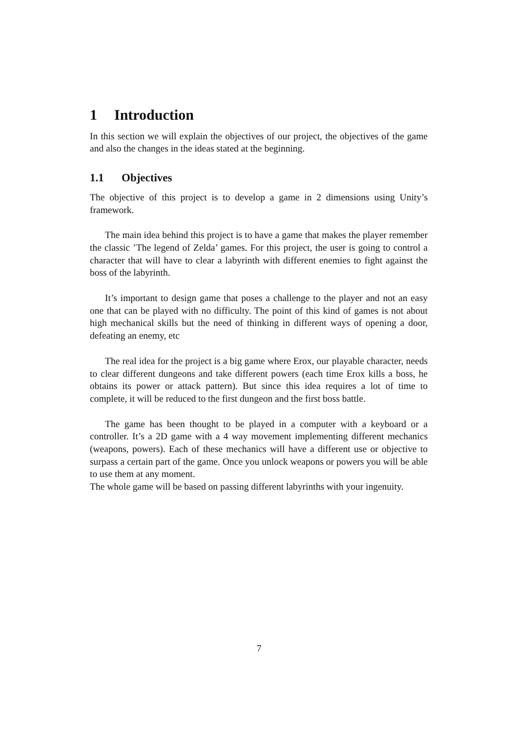1 Introduction
In this section we will explain the objectives of our project, the objectives of the game and also the changes in the ideas stated at the beginning.
1.1 Objectives
The objective of this project is to develop a game in 2 dimensions using Unity’s framework.
The main idea behind this project is to have a game that makes the player remember the classic ’The legend of Zelda’ games. For this project, the user is going to control a character that will have to clear a labyrinth with different enemies to fight against the boss of the labyrinth.
It’s important to design game that poses a challenge to the player and not an easy one that can be played with no difficulty. The point of this kind of games is not about high mechanical skills but the need of thinking in different ways of opening a door, defeating an enemy, etc
The real idea for the project is a big game where Erox, our playable character, needs to clear different dungeons and take different powers (each time Erox kills a boss, he obtains its power or attack pattern). But since this idea requires a lot of time to complete, it will be reduced to the first dungeon and the first boss battle.
The game has been thought to be played in a computer with a keyboard or a controller. It’s a 2D game with a 4 way movement implementing different mechanics (weapons, powers). Each of these mechanics will have a different use or objective to surpass a certain part of the game. Once you unlock weapons or powers you will be able to use them at any moment.
The whole game will be based on passing different labyrinths with your ingenuity.
7